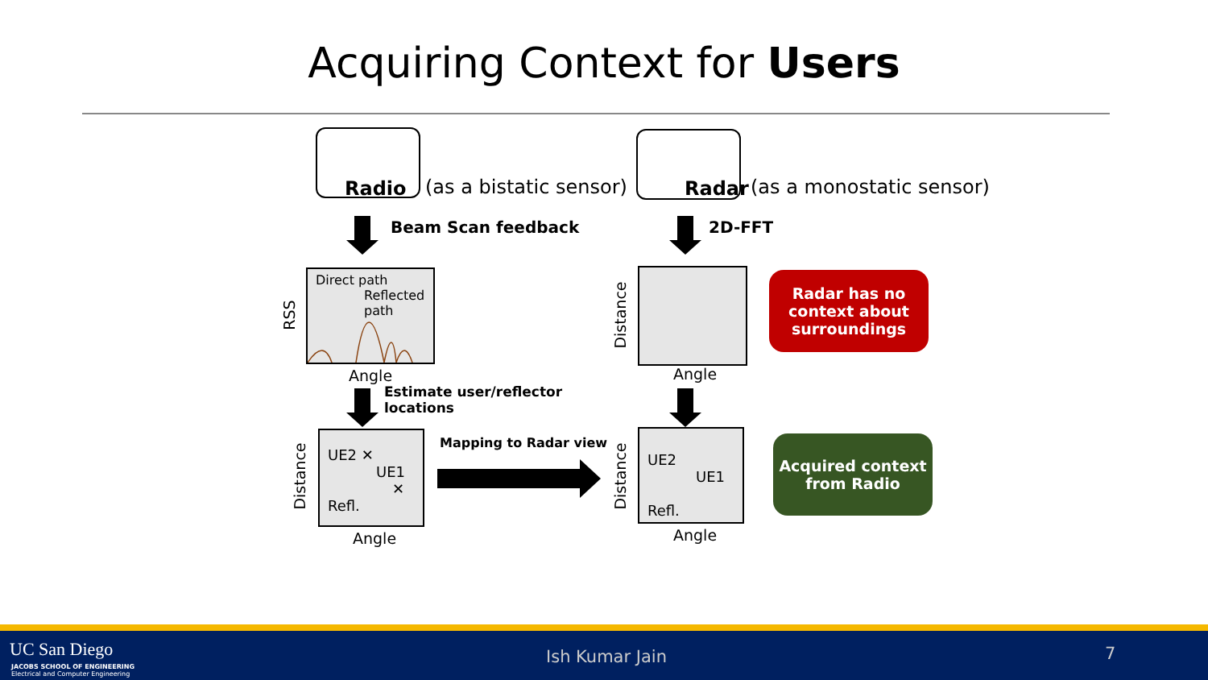Acquiring Context for Users
Radio
(as a bistatic sensor)
Radar
(as a monostatic sensor)
Beam Scan feedback 2D-FFT
Direct path
Reflected
path
RSS
Angle
Estimate user/reflector
locations
UE2 ✕
UE1
✕
Refl.
Distance
Angle
Mapping to Radar view
Distance
Angle
Radar has no
context about
surroundings
UE2
UE1
Refl.
Distance
Angle
Acquired context
from Radio
UC San Diego
JACOBS SCHOOL OF ENGINEERING
Electrical and Computer Engineering
Ish Kumar Jain 7